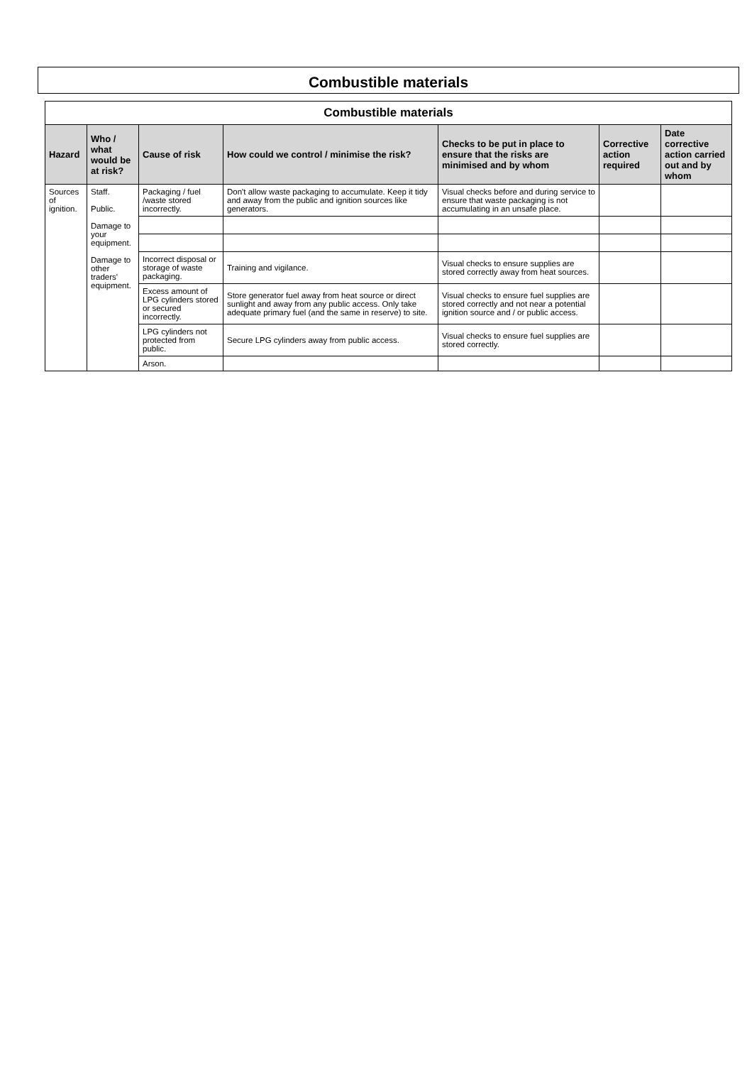Combustible materials
| Combustible materials | | | | | | |
| --- | --- | --- | --- | --- | --- | --- |
| Hazard | Who / what would be at risk? | Cause of risk | How could we control / minimise the risk? | Checks to be put in place to ensure that the risks are minimised and by whom | Corrective action required | Date corrective action carried out and by whom |
| Sources of ignition. | Staff. Public. Damage to your equipment. Damage to other traders' equipment. | Packaging / fuel /waste stored incorrectly. | Don't allow waste packaging to accumulate. Keep it tidy and away from the public and ignition sources like generators. | Visual checks before and during service to ensure that waste packaging is not accumulating in an unsafe place. | | |
| | | Incorrect disposal or storage of waste packaging. | Training and vigilance. | Visual checks to ensure supplies are stored correctly away from heat sources. | | |
| | | Excess amount of LPG cylinders stored or secured incorrectly. | Store generator fuel away from heat source or direct sunlight and away from any public access. Only take adequate primary fuel (and the same in reserve) to site. | Visual checks to ensure fuel supplies are stored correctly and not near a potential ignition source and / or public access. | | |
| | | LPG cylinders not protected from public. | Secure LPG cylinders away from public access. | Visual checks to ensure fuel supplies are stored correctly. | | |
| | | Arson. | | | | |